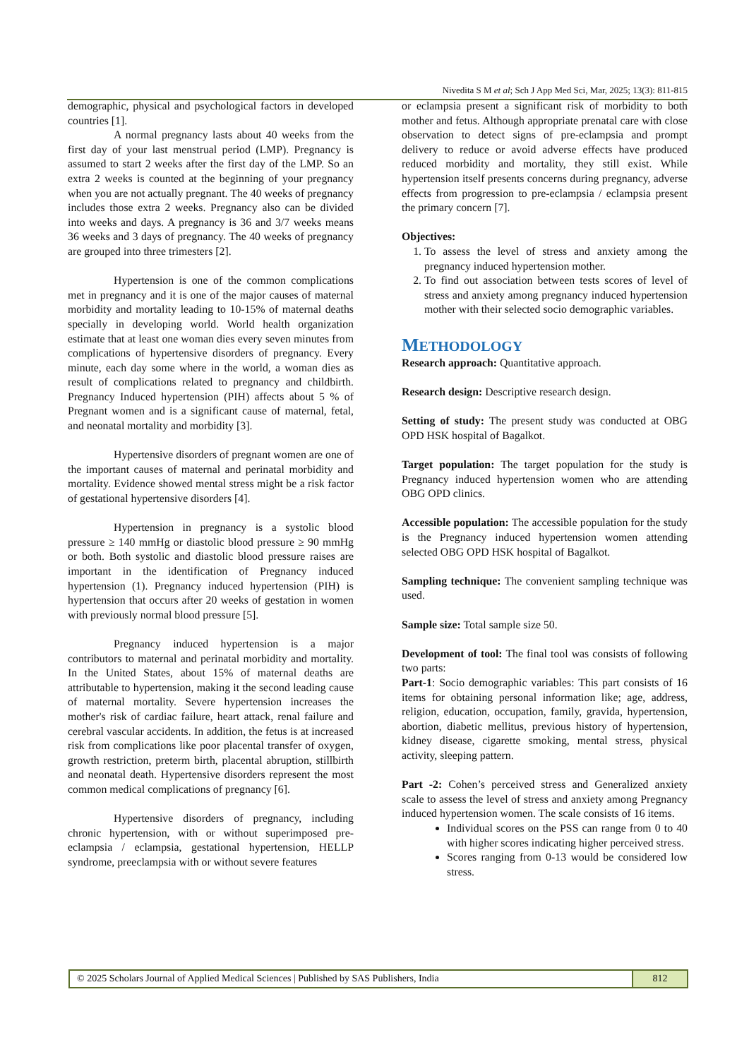Nivedita S M et al; Sch J App Med Sci, Mar, 2025; 13(3): 811-815
demographic, physical and psychological factors in developed countries [1].
A normal pregnancy lasts about 40 weeks from the first day of your last menstrual period (LMP). Pregnancy is assumed to start 2 weeks after the first day of the LMP. So an extra 2 weeks is counted at the beginning of your pregnancy when you are not actually pregnant. The 40 weeks of pregnancy includes those extra 2 weeks. Pregnancy also can be divided into weeks and days. A pregnancy is 36 and 3/7 weeks means 36 weeks and 3 days of pregnancy. The 40 weeks of pregnancy are grouped into three trimesters [2].
Hypertension is one of the common complications met in pregnancy and it is one of the major causes of maternal morbidity and mortality leading to 10-15% of maternal deaths specially in developing world. World health organization estimate that at least one woman dies every seven minutes from complications of hypertensive disorders of pregnancy. Every minute, each day some where in the world, a woman dies as result of complications related to pregnancy and childbirth. Pregnancy Induced hypertension (PIH) affects about 5 % of Pregnant women and is a significant cause of maternal, fetal, and neonatal mortality and morbidity [3].
Hypertensive disorders of pregnant women are one of the important causes of maternal and perinatal morbidity and mortality. Evidence showed mental stress might be a risk factor of gestational hypertensive disorders [4].
Hypertension in pregnancy is a systolic blood pressure ≥ 140 mmHg or diastolic blood pressure ≥ 90 mmHg or both. Both systolic and diastolic blood pressure raises are important in the identification of Pregnancy induced hypertension (1). Pregnancy induced hypertension (PIH) is hypertension that occurs after 20 weeks of gestation in women with previously normal blood pressure [5].
Pregnancy induced hypertension is a major contributors to maternal and perinatal morbidity and mortality. In the United States, about 15% of maternal deaths are attributable to hypertension, making it the second leading cause of maternal mortality. Severe hypertension increases the mother's risk of cardiac failure, heart attack, renal failure and cerebral vascular accidents. In addition, the fetus is at increased risk from complications like poor placental transfer of oxygen, growth restriction, preterm birth, placental abruption, stillbirth and neonatal death. Hypertensive disorders represent the most common medical complications of pregnancy [6].
Hypertensive disorders of pregnancy, including chronic hypertension, with or without superimposed pre-eclampsia / eclampsia, gestational hypertension, HELLP syndrome, preeclampsia with or without severe features
or eclampsia present a significant risk of morbidity to both mother and fetus. Although appropriate prenatal care with close observation to detect signs of pre-eclampsia and prompt delivery to reduce or avoid adverse effects have produced reduced morbidity and mortality, they still exist. While hypertension itself presents concerns during pregnancy, adverse effects from progression to pre-eclampsia / eclampsia present the primary concern [7].
Objectives:
1. To assess the level of stress and anxiety among the pregnancy induced hypertension mother.
2. To find out association between tests scores of level of stress and anxiety among pregnancy induced hypertension mother with their selected socio demographic variables.
METHODOLOGY
Research approach: Quantitative approach.
Research design: Descriptive research design.
Setting of study: The present study was conducted at OBG OPD HSK hospital of Bagalkot.
Target population: The target population for the study is Pregnancy induced hypertension women who are attending OBG OPD clinics.
Accessible population: The accessible population for the study is the Pregnancy induced hypertension women attending selected OBG OPD HSK hospital of Bagalkot.
Sampling technique: The convenient sampling technique was used.
Sample size: Total sample size 50.
Development of tool: The final tool was consists of following two parts:
Part-1: Socio demographic variables: This part consists of 16 items for obtaining personal information like; age, address, religion, education, occupation, family, gravida, hypertension, abortion, diabetic mellitus, previous history of hypertension, kidney disease, cigarette smoking, mental stress, physical activity, sleeping pattern.
Part -2: Cohen’s perceived stress and Generalized anxiety scale to assess the level of stress and anxiety among Pregnancy induced hypertension women. The scale consists of 16 items.
Individual scores on the PSS can range from 0 to 40 with higher scores indicating higher perceived stress.
Scores ranging from 0-13 would be considered low stress.
© 2025 Scholars Journal of Applied Medical Sciences | Published by SAS Publishers, India
812